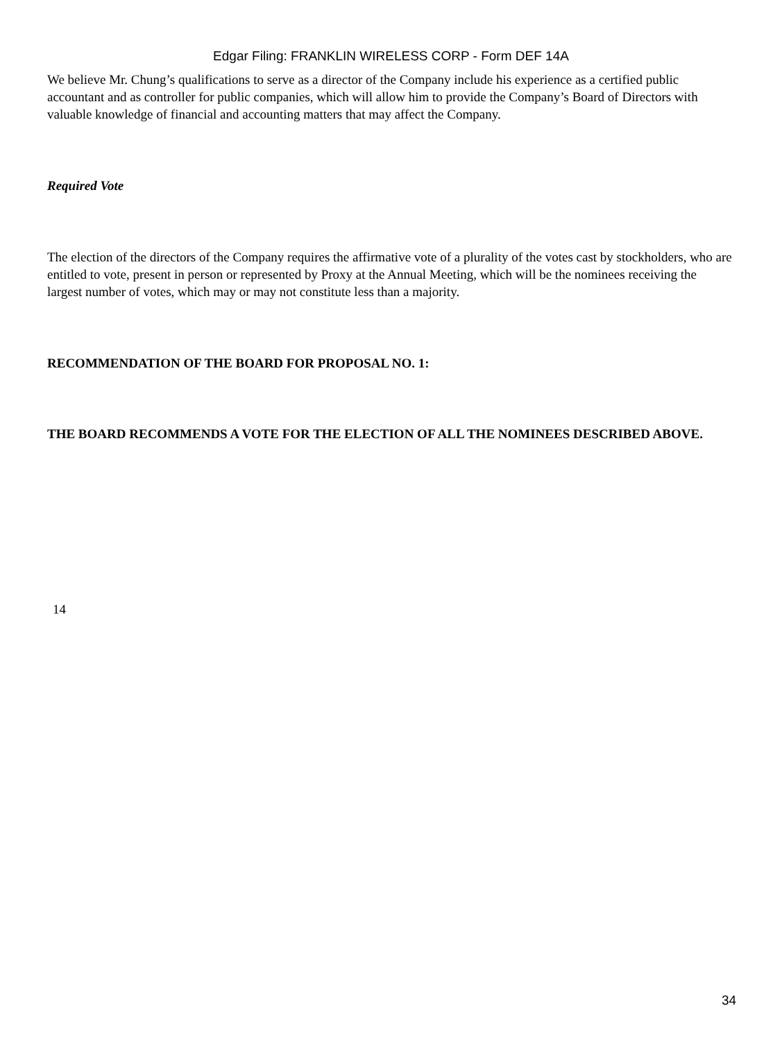Edgar Filing: FRANKLIN WIRELESS CORP - Form DEF 14A
We believe Mr. Chung’s qualifications to serve as a director of the Company include his experience as a certified public accountant and as controller for public companies, which will allow him to provide the Company’s Board of Directors with valuable knowledge of financial and accounting matters that may affect the Company.
Required Vote
The election of the directors of the Company requires the affirmative vote of a plurality of the votes cast by stockholders, who are entitled to vote, present in person or represented by Proxy at the Annual Meeting, which will be the nominees receiving the largest number of votes, which may or may not constitute less than a majority.
RECOMMENDATION OF THE BOARD FOR PROPOSAL NO. 1:
THE BOARD RECOMMENDS A VOTE FOR THE ELECTION OF ALL THE NOMINEES DESCRIBED ABOVE.
14
34